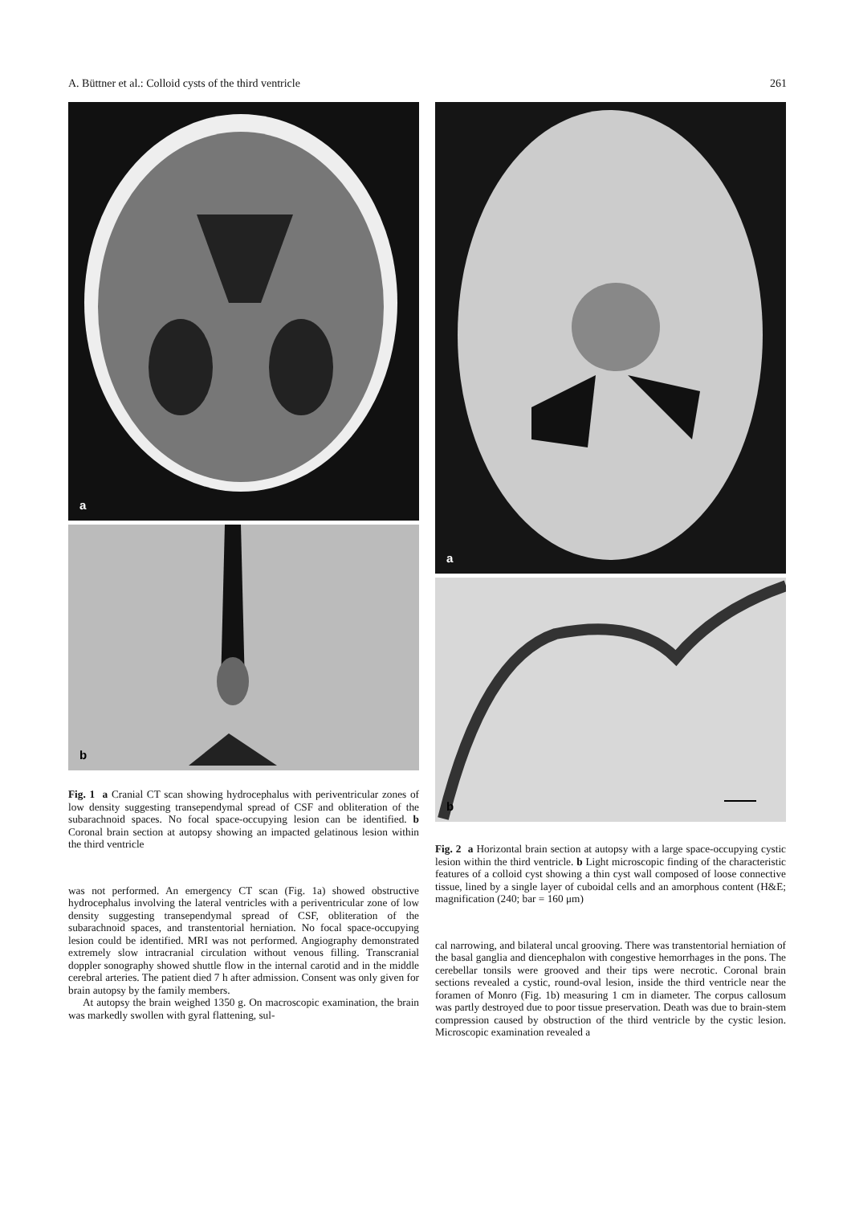A. Büttner et al.: Colloid cysts of the third ventricle 261
a
b
Fig. 1 a Cranial CT scan showing hydrocephalus with periventricular zones of low density suggesting transependymal spread of CSF and obliteration of the subarachnoid spaces. No focal space-occupying lesion can be identified. b Coronal brain section at autopsy showing an impacted gelatinous lesion within the third ventricle
was not performed. An emergency CT scan (Fig. 1a) showed obstructive hydrocephalus involving the lateral ventricles with a periventricular zone of low density suggesting transependymal spread of CSF, obliteration of the subarachnoid spaces, and transtentorial herniation. No focal space-occupying lesion could be identified. MRI was not performed. Angiography demonstrated extremely slow intracranial circulation without venous filling. Transcranial doppler sonography showed shuttle flow in the internal carotid and in the middle cerebral arteries. The patient died 7 h after admission. Consent was only given for brain autopsy by the family members.
At autopsy the brain weighed 1350 g. On macroscopic examination, the brain was markedly swollen with gyral flattening, sul-
a
b
Fig. 2 a Horizontal brain section at autopsy with a large space-occupying cystic lesion within the third ventricle. b Light microscopic finding of the characteristic features of a colloid cyst showing a thin cyst wall composed of loose connective tissue, lined by a single layer of cuboidal cells and an amorphous content (H&E; magnification (240; bar = 160 μm)
cal narrowing, and bilateral uncal grooving. There was transtentorial herniation of the basal ganglia and diencephalon with congestive hemorrhages in the pons. The cerebellar tonsils were grooved and their tips were necrotic. Coronal brain sections revealed a cystic, round-oval lesion, inside the third ventricle near the foramen of Monro (Fig. 1b) measuring 1 cm in diameter. The corpus callosum was partly destroyed due to poor tissue preservation. Death was due to brain-stem compression caused by obstruction of the third ventricle by the cystic lesion. Microscopic examination revealed a